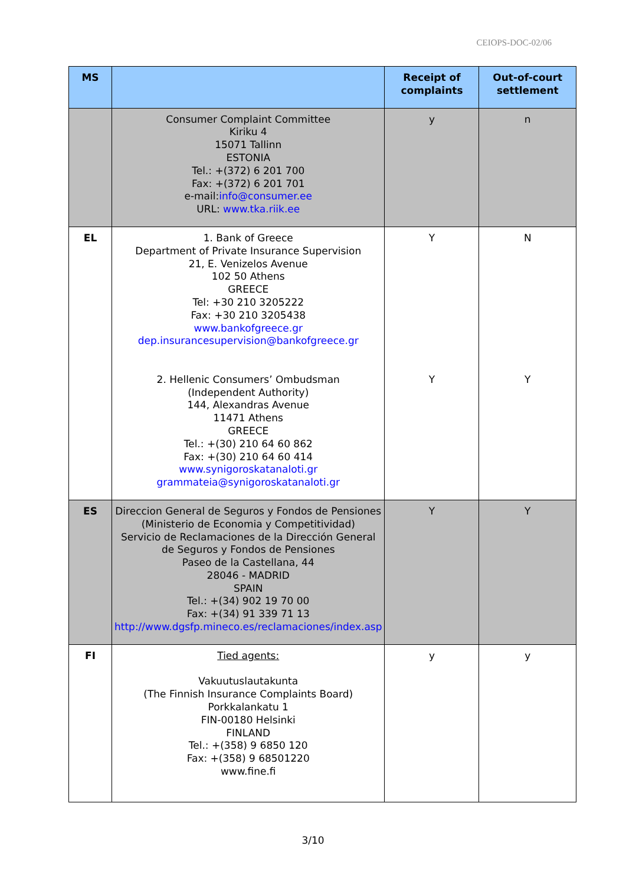CEIOPS-DOC-02/06
| MS | | Receipt of complaints | Out-of-court settlement |
| --- | --- | --- | --- |
| | Consumer Complaint Committee Kiriku 4 15071 Tallinn ESTONIA Tel.: +(372) 6 201 700 Fax: +(372) 6 201 701 e-mail: info@consumer.ee URL: www.tka.riik.ee | y | n |
| EL | 1. Bank of Greece Department of Private Insurance Supervision 21, E. Venizelos Avenue 102 50 Athens GREECE Tel: +30 210 3205222 Fax: +30 210 3205438 www.bankofgreece.gr dep.insurancesupervision@bankofgreece.gr 2. Hellenic Consumers’ Ombudsman (Independent Authority) 144, Alexandras Avenue 11471 Athens GREECE Tel.: +(30) 210 64 60 862 Fax: +(30) 210 64 60 414 www.synigoroskatanaloti.gr grammateia@synigoroskatanaloti.gr | Y Y | N Y |
| ES | Direccion General de Seguros y Fondos de Pensiones (Ministerio de Economia y Competitividad) Servicio de Reclamaciones de la Dirección General de Seguros y Fondos de Pensiones Paseo de la Castellana, 44 28046 - MADRID SPAIN Tel.: +(34) 902 19 70 00 Fax: +(34) 91 339 71 13 http://www.dgsfp.mineco.es/reclamaciones/index.asp | Y | Y |
| FI | Tied agents: Vakuutuslautakunta (The Finnish Insurance Complaints Board) Porkkalankatu 1 FIN-00180 Helsinki FINLAND Tel.: +(358) 9 6850 120 Fax: +(358) 9 68501220 www.fine.fi | y | y |
3/10